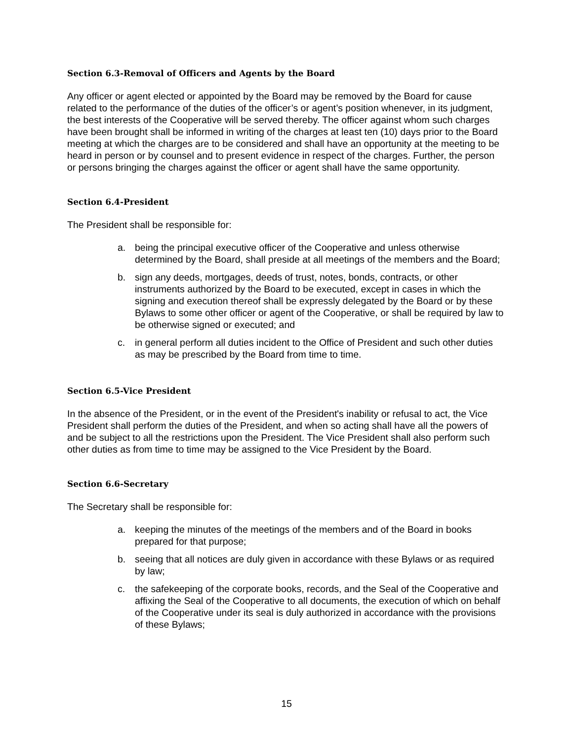Section 6.3-Removal of Officers and Agents by the Board
Any officer or agent elected or appointed by the Board may be removed by the Board for cause related to the performance of the duties of the officer’s or agent’s position whenever, in its judgment, the best interests of the Cooperative will be served thereby. The officer against whom such charges have been brought shall be informed in writing of the charges at least ten (10) days prior to the Board meeting at which the charges are to be considered and shall have an opportunity at the meeting to be heard in person or by counsel and to present evidence in respect of the charges. Further, the person or persons bringing the charges against the officer or agent shall have the same opportunity.
Section 6.4-President
The President shall be responsible for:
a. being the principal executive officer of the Cooperative and unless otherwise determined by the Board, shall preside at all meetings of the members and the Board;
b. sign any deeds, mortgages, deeds of trust, notes, bonds, contracts, or other instruments authorized by the Board to be executed, except in cases in which the signing and execution thereof shall be expressly delegated by the Board or by these Bylaws to some other officer or agent of the Cooperative, or shall be required by law to be otherwise signed or executed; and
c. in general perform all duties incident to the Office of President and such other duties as may be prescribed by the Board from time to time.
Section 6.5-Vice President
In the absence of the President, or in the event of the President's inability or refusal to act, the Vice President shall perform the duties of the President, and when so acting shall have all the powers of and be subject to all the restrictions upon the President. The Vice President shall also perform such other duties as from time to time may be assigned to the Vice President by the Board.
Section 6.6-Secretary
The Secretary shall be responsible for:
a. keeping the minutes of the meetings of the members and of the Board in books prepared for that purpose;
b. seeing that all notices are duly given in accordance with these Bylaws or as required by law;
c. the safekeeping of the corporate books, records, and the Seal of the Cooperative and affixing the Seal of the Cooperative to all documents, the execution of which on behalf of the Cooperative under its seal is duly authorized in accordance with the provisions of these Bylaws;
15